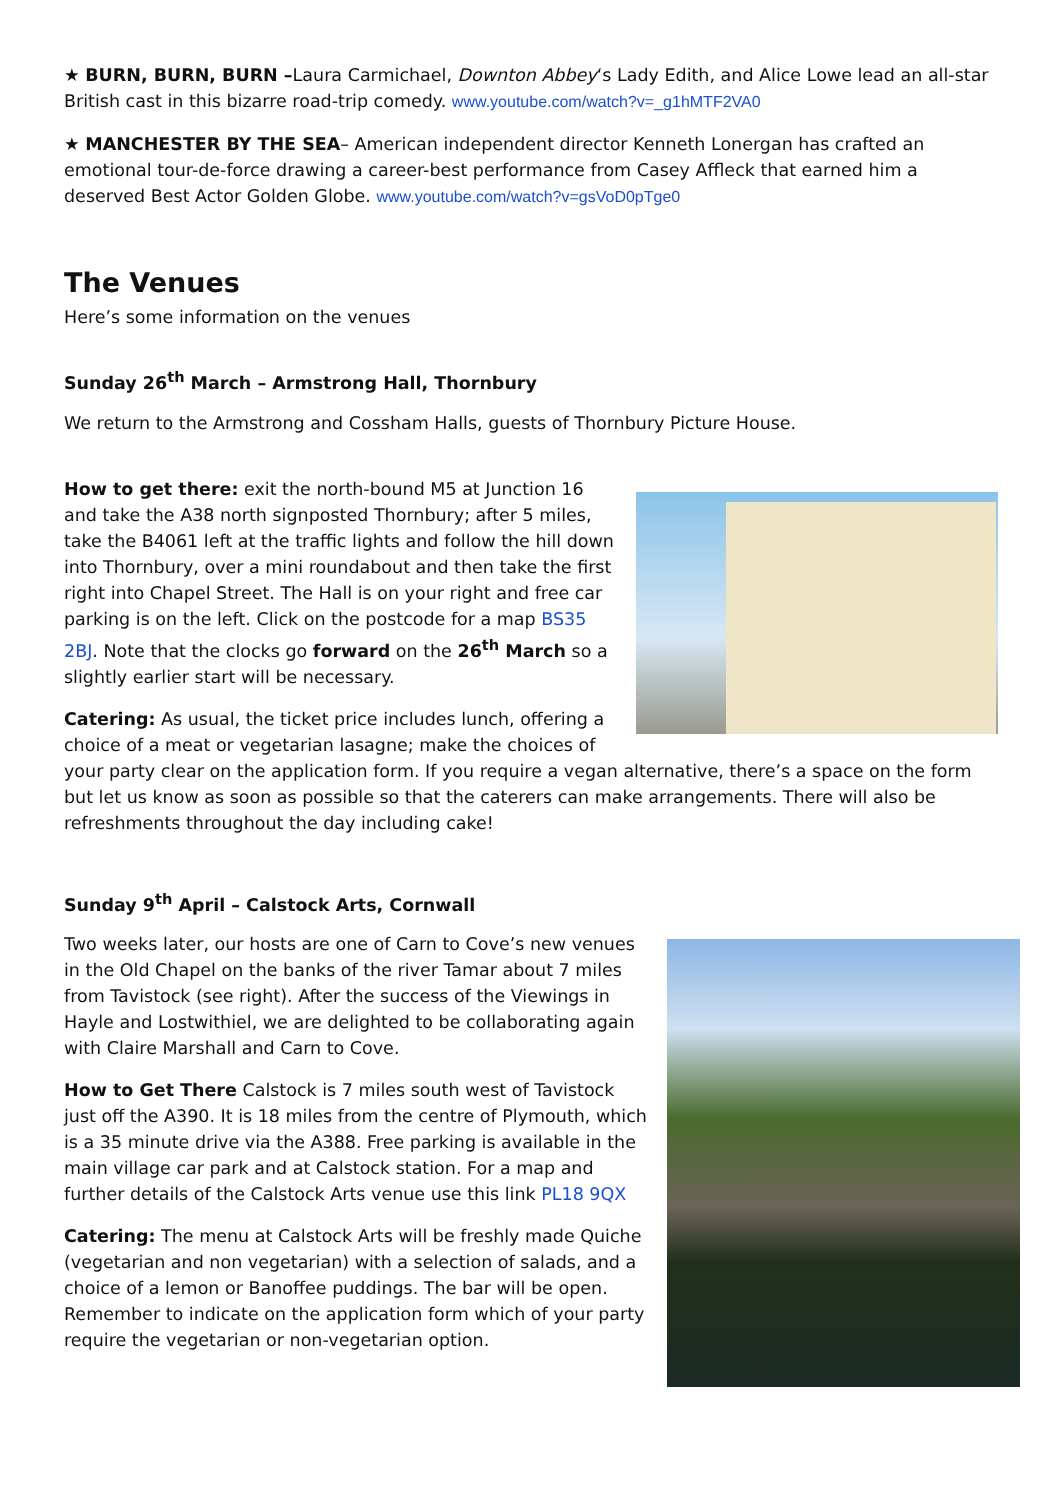★ BURN, BURN, BURN –Laura Carmichael, Downton Abbey‘s Lady Edith, and Alice Lowe lead an all-star British cast in this bizarre road-trip comedy. www.youtube.com/watch?v=_g1hMTF2VA0
★ MANCHESTER BY THE SEA– American independent director Kenneth Lonergan has crafted an emotional tour-de-force drawing a career-best performance from Casey Affleck that earned him a deserved Best Actor Golden Globe. www.youtube.com/watch?v=gsVoD0pTge0
The Venues
Here’s some information on the venues
Sunday 26<sup>th</sup> March – Armstrong Hall, Thornbury
We return to the Armstrong and Cossham Halls, guests of Thornbury Picture House.
How to get there: exit the north-bound M5 at Junction 16 and take the A38 north signposted Thornbury; after 5 miles, take the B4061 left at the traffic lights and follow the hill down into Thornbury, over a mini roundabout and then take the first right into Chapel Street. The Hall is on your right and free car parking is on the left. Click on the postcode for a map BS35 2BJ. Note that the clocks go forward on the 26<sup>th</sup> March so a slightly earlier start will be necessary.
Catering: As usual, the ticket price includes lunch, offering a choice of a meat or vegetarian lasagne; make the choices of your party clear on the application form. If you require a vegan alternative, there’s a space on the form but let us know as soon as possible so that the caterers can make arrangements. There will also be refreshments throughout the day including cake!
Sunday 9<sup>th</sup> April – Calstock Arts, Cornwall
Two weeks later, our hosts are one of Carn to Cove’s new venues in the Old Chapel on the banks of the river Tamar about 7 miles from Tavistock (see right). After the success of the Viewings in Hayle and Lostwithiel, we are delighted to be collaborating again with Claire Marshall and Carn to Cove.
How to Get There Calstock is 7 miles south west of Tavistock just off the A390. It is 18 miles from the centre of Plymouth, which is a 35 minute drive via the A388. Free parking is available in the main village car park and at Calstock station. For a map and further details of the Calstock Arts venue use this link PL18 9QX
Catering: The menu at Calstock Arts will be freshly made Quiche (vegetarian and non vegetarian) with a selection of salads, and a choice of a lemon or Banoffee puddings. The bar will be open. Remember to indicate on the application form which of your party require the vegetarian or non-vegetarian option.